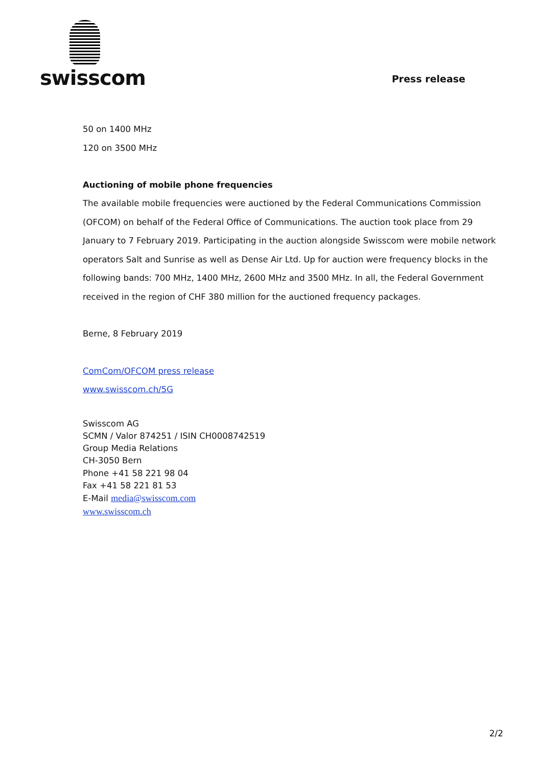swisscom
Press release
50 on 1400 MHz
120 on 3500 MHz
Auctioning of mobile phone frequencies
The available mobile frequencies were auctioned by the Federal Communications Commission (OFCOM) on behalf of the Federal Office of Communications. The auction took place from 29 January to 7 February 2019. Participating in the auction alongside Swisscom were mobile network operators Salt and Sunrise as well as Dense Air Ltd. Up for auction were frequency blocks in the following bands: 700 MHz, 1400 MHz, 2600 MHz and 3500 MHz. In all, the Federal Government received in the region of CHF 380 million for the auctioned frequency packages.
Berne, 8 February 2019
ComCom/OFCOM press release
www.swisscom.ch/5G
Swisscom AG
SCMN / Valor 874251 / ISIN CH0008742519
Group Media Relations
CH-3050 Bern
Phone +41 58 221 98 04
Fax +41 58 221 81 53
E-Mail media@swisscom.com
www.swisscom.ch
2/2